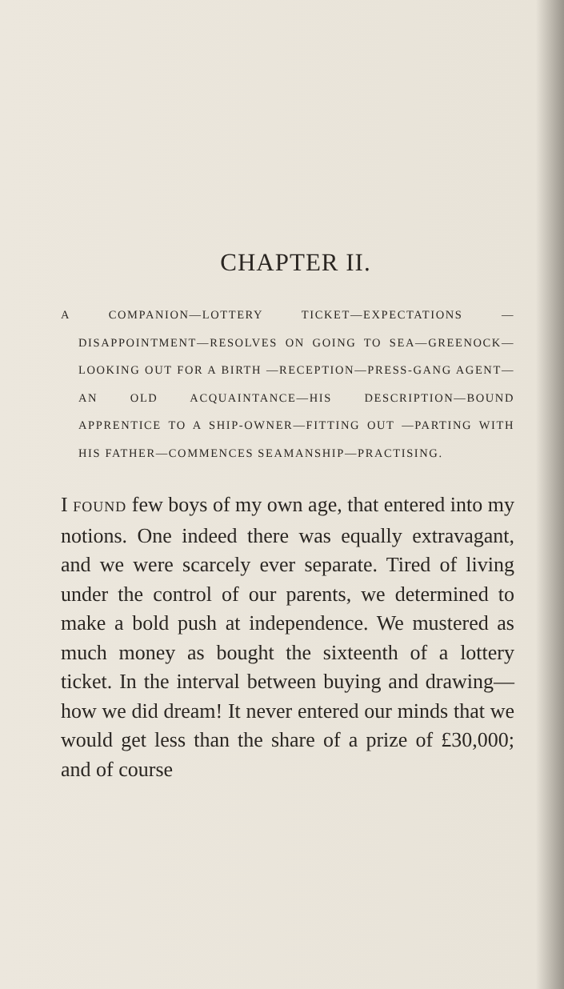CHAPTER II.
A COMPANION—LOTTERY TICKET—EXPECTATIONS —DISAPPOINTMENT—RESOLVES ON GOING TO SEA—GREENOCK—LOOKING OUT FOR A BIRTH —RECEPTION—PRESS-GANG AGENT—AN OLD ACQUAINTANCE—HIS DESCRIPTION—BOUND APPRENTICE TO A SHIP-OWNER—FITTING OUT —PARTING WITH HIS FATHER—COMMENCES SEAMANSHIP—PRACTISING.
I FOUND few boys of my own age, that entered into my notions. One indeed there was equally extravagant, and we were scarcely ever separate. Tired of living under the control of our parents, we determined to make a bold push at independence. We mustered as much money as bought the sixteenth of a lottery ticket. In the interval between buying and drawing—how we did dream! It never entered our minds that we would get less than the share of a prize of £30,000; and of course